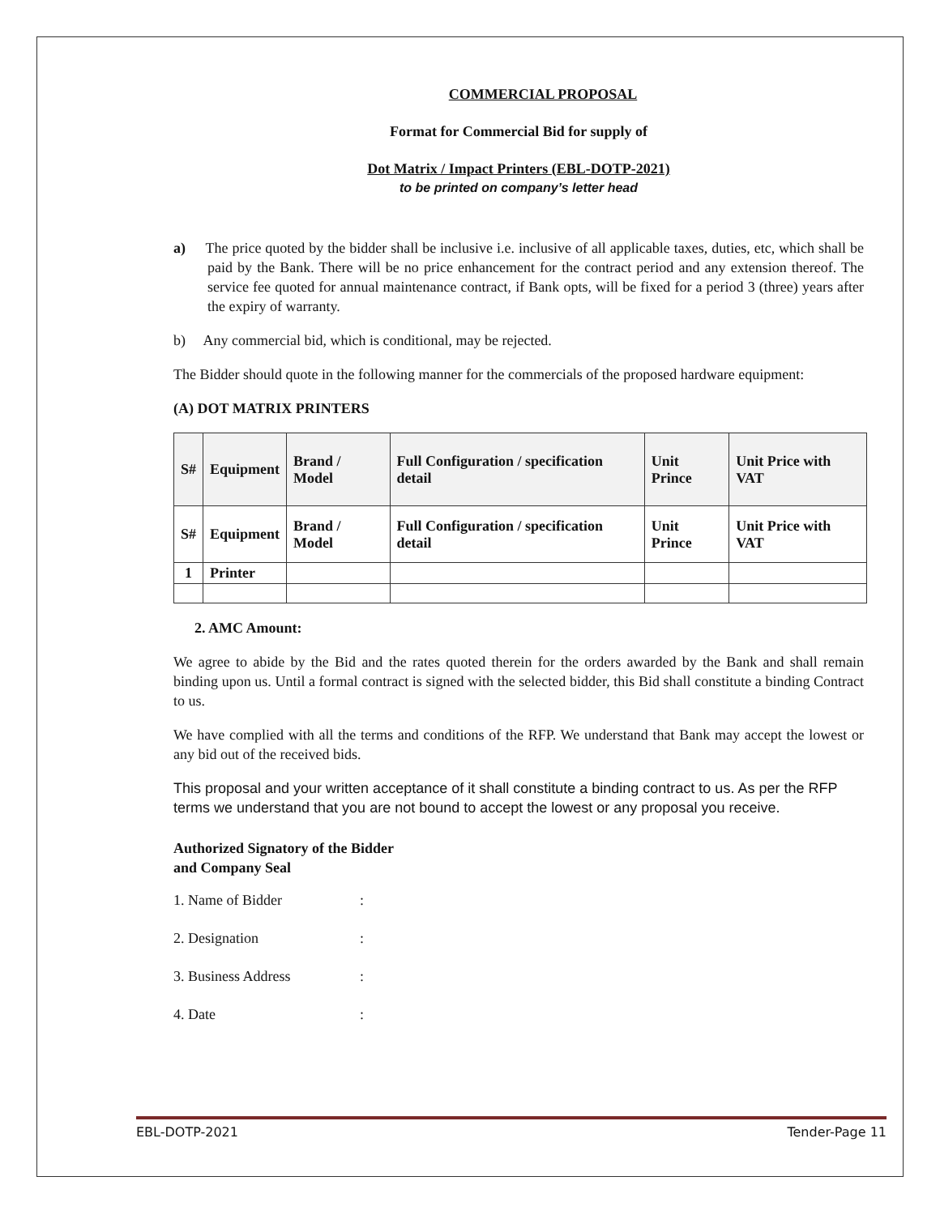COMMERCIAL PROPOSAL
Format for Commercial Bid for supply of
Dot Matrix / Impact Printers (EBL-DOTP-2021)
to be printed on company’s letter head
a) The price quoted by the bidder shall be inclusive i.e. inclusive of all applicable taxes, duties, etc, which shall be paid by the Bank. There will be no price enhancement for the contract period and any extension thereof. The service fee quoted for annual maintenance contract, if Bank opts, will be fixed for a period 3 (three) years after the expiry of warranty.
b) Any commercial bid, which is conditional, may be rejected.
The Bidder should quote in the following manner for the commercials of the proposed hardware equipment:
(A) DOT MATRIX PRINTERS
| S# | Equipment | Brand / Model | Full Configuration / specification detail | Unit Prince | Unit Price with VAT |
| --- | --- | --- | --- | --- | --- |
| S# | Equipment | Brand / Model | Full Configuration / specification detail | Unit Prince | Unit Price with VAT |
| 1 | Printer | | | | |
2. AMC Amount:
We agree to abide by the Bid and the rates quoted therein for the orders awarded by the Bank and shall remain binding upon us. Until a formal contract is signed with the selected bidder, this Bid shall constitute a binding Contract to us.
We have complied with all the terms and conditions of the RFP. We understand that Bank may accept the lowest or any bid out of the received bids.
This proposal and your written acceptance of it shall constitute a binding contract to us. As per the RFP terms we understand that you are not bound to accept the lowest or any proposal you receive.
Authorized Signatory of the Bidder
and Company Seal
1. Name of Bidder:
2. Designation:
3. Business Address:
4. Date:
EBL-DOTP-2021 Tender-Page 11